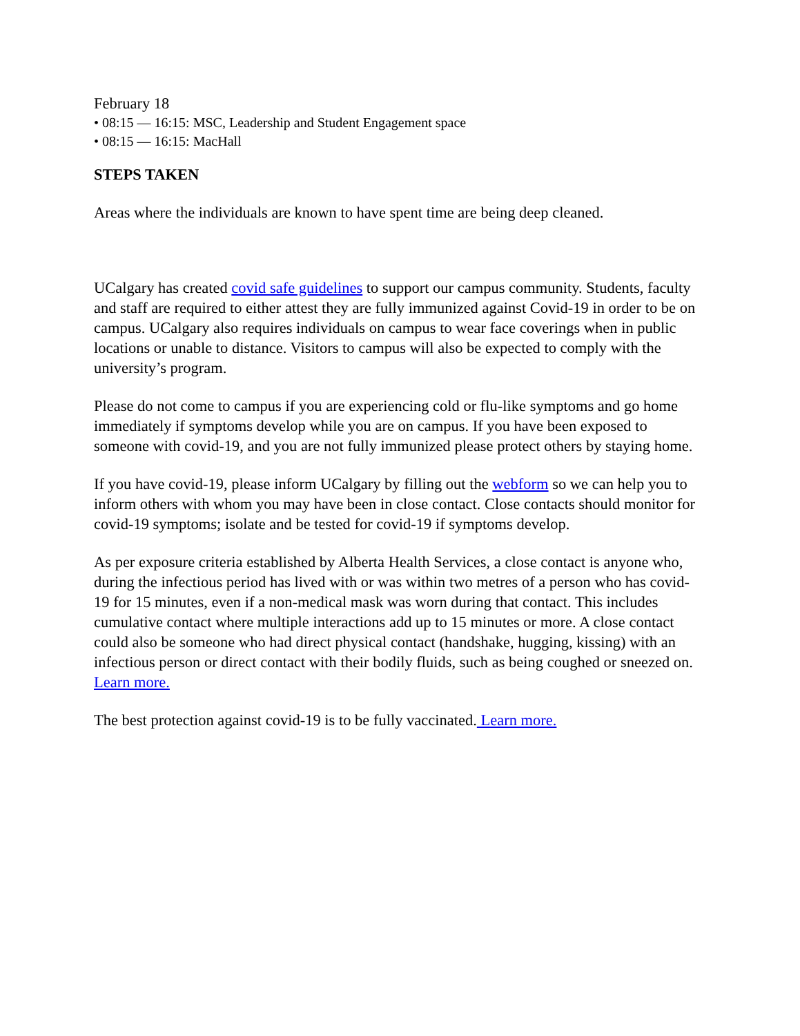February 18
• 08:15 — 16:15: MSC, Leadership and Student Engagement space
• 08:15 — 16:15: MacHall
STEPS TAKEN
Areas where the individuals are known to have spent time are being deep cleaned.
UCalgary has created covid safe guidelines to support our campus community. Students, faculty and staff are required to either attest they are fully immunized against Covid-19 in order to be on campus. UCalgary also requires individuals on campus to wear face coverings when in public locations or unable to distance. Visitors to campus will also be expected to comply with the university’s program.
Please do not come to campus if you are experiencing cold or flu-like symptoms and go home immediately if symptoms develop while you are on campus. If you have been exposed to someone with covid-19, and you are not fully immunized please protect others by staying home.
If you have covid-19, please inform UCalgary by filling out the webform so we can help you to inform others with whom you may have been in close contact. Close contacts should monitor for covid-19 symptoms; isolate and be tested for covid-19 if symptoms develop.
As per exposure criteria established by Alberta Health Services, a close contact is anyone who, during the infectious period has lived with or was within two metres of a person who has covid-19 for 15 minutes, even if a non-medical mask was worn during that contact. This includes cumulative contact where multiple interactions add up to 15 minutes or more. A close contact could also be someone who had direct physical contact (handshake, hugging, kissing) with an infectious person or direct contact with their bodily fluids, such as being coughed or sneezed on. Learn more.
The best protection against covid-19 is to be fully vaccinated. Learn more.